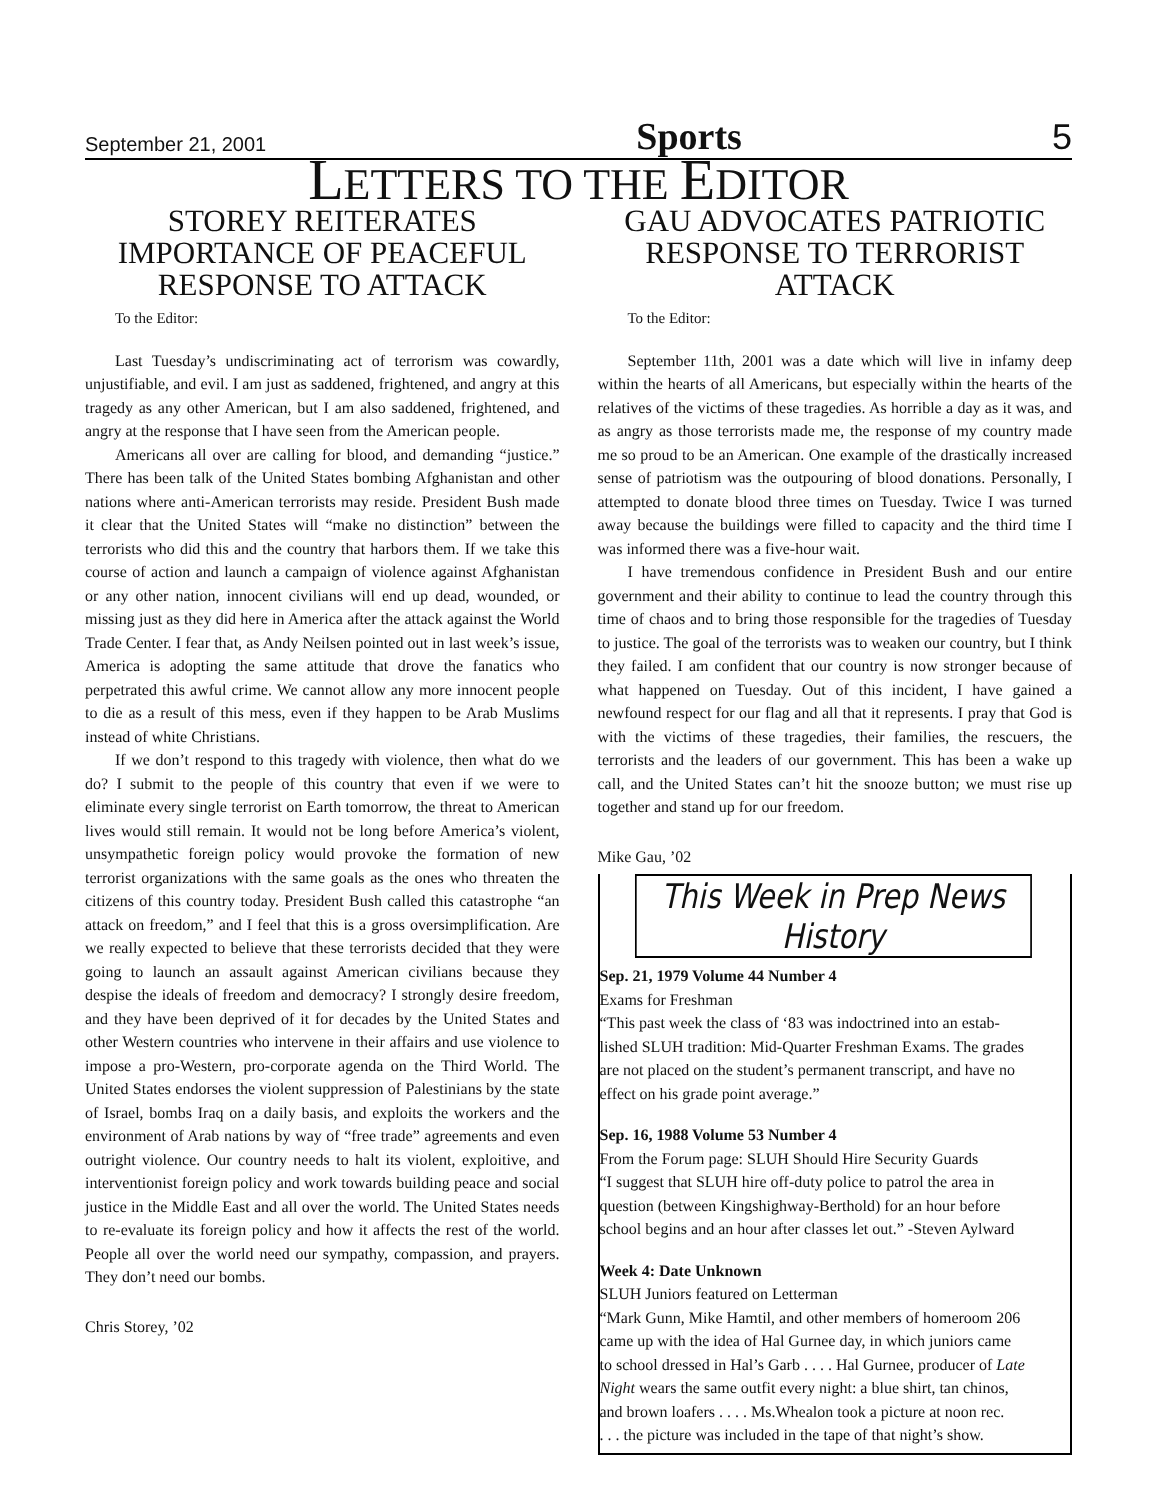September 21, 2001 Sports 5
LETTERS TO THE EDITOR
STOREY REITERATES IMPORTANCE OF PEACEFUL RESPONSE TO ATTACK
To the Editor:
Last Tuesday’s undiscriminating act of terrorism was cowardly, unjustifiable, and evil. I am just as saddened, frightened, and angry at this tragedy as any other American, but I am also saddened, frightened, and angry at the response that I have seen from the American people.
Americans all over are calling for blood, and demanding “justice.” There has been talk of the United States bombing Afghanistan and other nations where anti-American terrorists may reside. President Bush made it clear that the United States will “make no distinction” between the terrorists who did this and the country that harbors them. If we take this course of action and launch a campaign of violence against Afghanistan or any other nation, innocent civilians will end up dead, wounded, or missing just as they did here in America after the attack against the World Trade Center. I fear that, as Andy Neilsen pointed out in last week’s issue, America is adopting the same attitude that drove the fanatics who perpetrated this awful crime. We cannot allow any more innocent people to die as a result of this mess, even if they happen to be Arab Muslims instead of white Christians.
If we don’t respond to this tragedy with violence, then what do we do? I submit to the people of this country that even if we were to eliminate every single terrorist on Earth tomorrow, the threat to American lives would still remain. It would not be long before America’s violent, unsympathetic foreign policy would provoke the formation of new terrorist organizations with the same goals as the ones who threaten the citizens of this country today. President Bush called this catastrophe “an attack on freedom,” and I feel that this is a gross oversimplification. Are we really expected to believe that these terrorists decided that they were going to launch an assault against American civilians because they despise the ideals of freedom and democracy? I strongly desire freedom, and they have been deprived of it for decades by the United States and other Western countries who intervene in their affairs and use violence to impose a pro-Western, pro-corporate agenda on the Third World. The United States endorses the violent suppression of Palestinians by the state of Israel, bombs Iraq on a daily basis, and exploits the workers and the environment of Arab nations by way of “free trade” agreements and even outright violence. Our country needs to halt its violent, exploitive, and interventionist foreign policy and work towards building peace and social justice in the Middle East and all over the world. The United States needs to re-evaluate its foreign policy and how it affects the rest of the world. People all over the world need our sympathy, compassion, and prayers. They don’t need our bombs.
Chris Storey, ’02
GAU ADVOCATES PATRIOTIC RESPONSE TO TERRORIST ATTACK
To the Editor:
September 11th, 2001 was a date which will live in infamy deep within the hearts of all Americans, but especially within the hearts of the relatives of the victims of these tragedies. As horrible a day as it was, and as angry as those terrorists made me, the response of my country made me so proud to be an American. One example of the drastically increased sense of patriotism was the outpouring of blood donations. Personally, I attempted to donate blood three times on Tuesday. Twice I was turned away because the buildings were filled to capacity and the third time I was informed there was a five-hour wait.
I have tremendous confidence in President Bush and our entire government and their ability to continue to lead the country through this time of chaos and to bring those responsible for the tragedies of Tuesday to justice. The goal of the terrorists was to weaken our country, but I think they failed. I am confident that our country is now stronger because of what happened on Tuesday. Out of this incident, I have gained a newfound respect for our flag and all that it represents. I pray that God is with the victims of these tragedies, their families, the rescuers, the terrorists and the leaders of our government. This has been a wake up call, and the United States can’t hit the snooze button; we must rise up together and stand up for our freedom.
Mike Gau, ’02
This Week in Prep News History
Sep. 21, 1979 Volume 44 Number 4
Exams for Freshman
“This past week the class of ‘83 was indoctrined into an estab-
lished SLUH tradition: Mid-Quarter Freshman Exams. The grades
are not placed on the student’s permanent transcript, and have no
effect on his grade point average.”
Sep. 16, 1988 Volume 53 Number 4
From the Forum page: SLUH Should Hire Security Guards
“I suggest that SLUH hire off-duty police to patrol the area in
question (between Kingshighway-Berthold) for an hour before
school begins and an hour after classes let out.” -Steven Aylward
Week 4: Date Unknown
SLUH Juniors featured on Letterman
“Mark Gunn, Mike Hamtil, and other members of homeroom 206
came up with the idea of Hal Gurnee day, in which juniors came
to school dressed in Hal’s Garb . . . . Hal Gurnee, producer of Late
Night wears the same outfit every night: a blue shirt, tan chinos,
and brown loafers . . . . Ms.Whealon took a picture at noon rec.
. . . the picture was included in the tape of that night’s show.